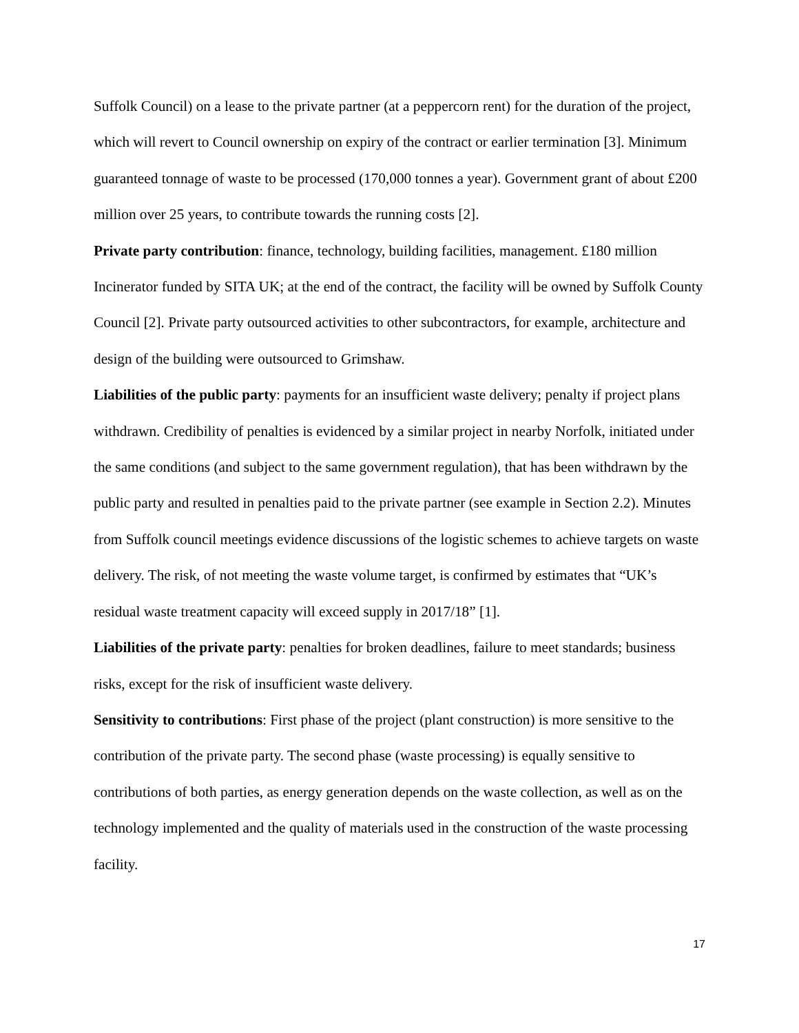Suffolk Council) on a lease to the private partner (at a peppercorn rent) for the duration of the project, which will revert to Council ownership on expiry of the contract or earlier termination [3]. Minimum guaranteed tonnage of waste to be processed (170,000 tonnes a year). Government grant of about £200 million over 25 years, to contribute towards the running costs [2].
Private party contribution: finance, technology, building facilities, management. £180 million Incinerator funded by SITA UK; at the end of the contract, the facility will be owned by Suffolk County Council [2]. Private party outsourced activities to other subcontractors, for example, architecture and design of the building were outsourced to Grimshaw.
Liabilities of the public party: payments for an insufficient waste delivery; penalty if project plans withdrawn. Credibility of penalties is evidenced by a similar project in nearby Norfolk, initiated under the same conditions (and subject to the same government regulation), that has been withdrawn by the public party and resulted in penalties paid to the private partner (see example in Section 2.2). Minutes from Suffolk council meetings evidence discussions of the logistic schemes to achieve targets on waste delivery. The risk, of not meeting the waste volume target, is confirmed by estimates that “UK’s residual waste treatment capacity will exceed supply in 2017/18” [1].
Liabilities of the private party: penalties for broken deadlines, failure to meet standards; business risks, except for the risk of insufficient waste delivery.
Sensitivity to contributions: First phase of the project (plant construction) is more sensitive to the contribution of the private party. The second phase (waste processing) is equally sensitive to contributions of both parties, as energy generation depends on the waste collection, as well as on the technology implemented and the quality of materials used in the construction of the waste processing facility.
17